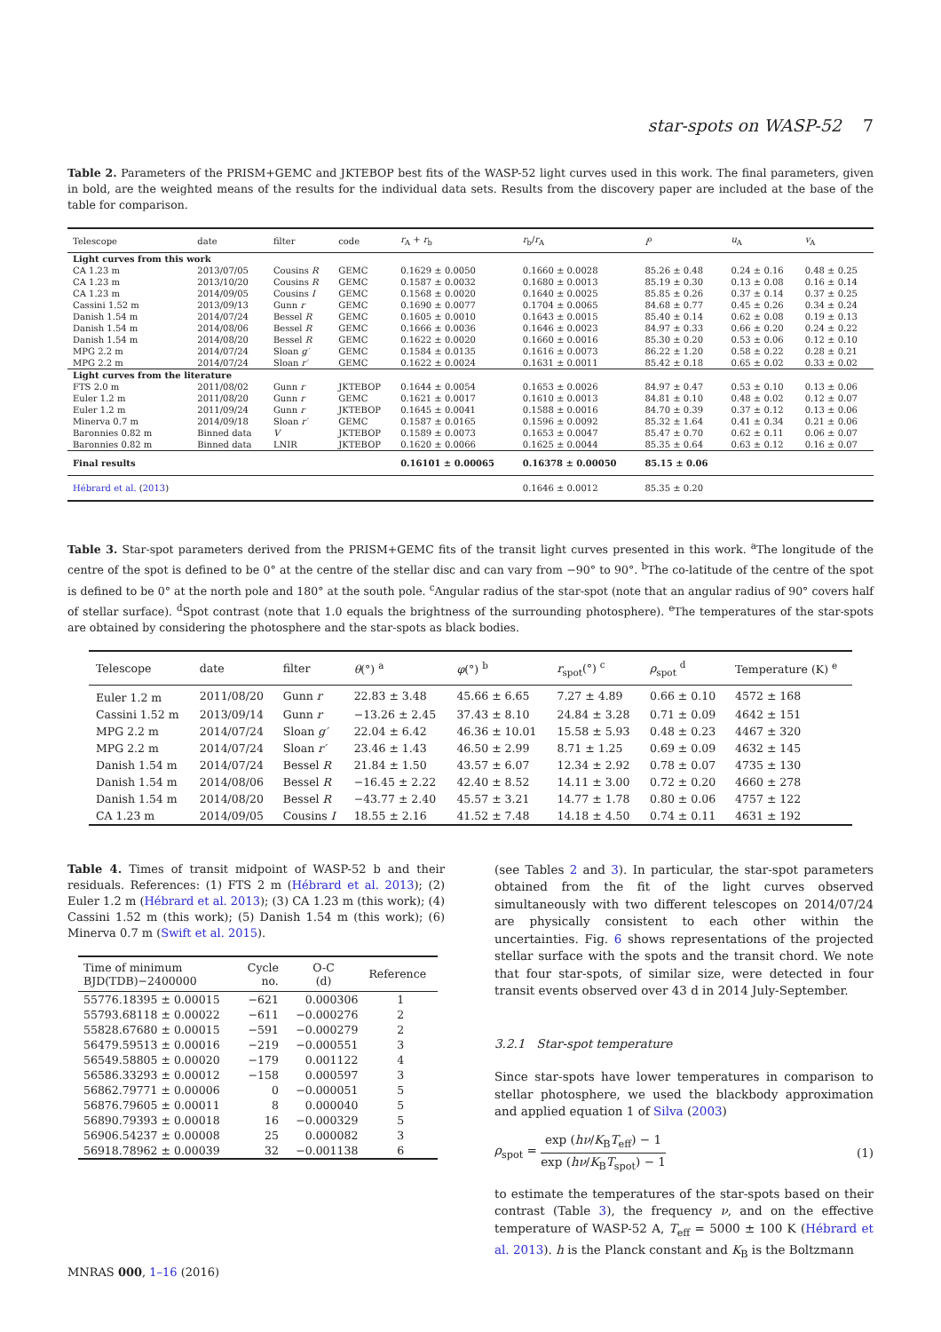star-spots on WASP-52 7
Table 2. Parameters of the PRISM+GEMC and JKTEBOP best fits of the WASP-52 light curves used in this work. The final parameters, given in bold, are the weighted means of the results for the individual data sets. Results from the discovery paper are included at the base of the table for comparison.
| Telescope | date | filter | code | r<sub>A</sub> + r<sub>b</sub> | r<sub>b</sub>/ r<sub>A</sub> | i<sup>o</sup> | u<sub>A</sub> | v<sub>A</sub> |
| --- | --- | --- | --- | --- | --- | --- | --- | --- |
| Light curves from this work | | | | | | | | |
| CA 1.23 m | 2013/07/05 | Cousins R | GEMC | 0.1629 ± 0.0050 | 0.1660 ± 0.0028 | 85.26 ± 0.48 | 0.24 ± 0.16 | 0.48 ± 0.25 |
| CA 1.23 m | 2013/10/20 | Cousins R | GEMC | 0.1587 ± 0.0032 | 0.1680 ± 0.0013 | 85.19 ± 0.30 | 0.13 ± 0.08 | 0.16 ± 0.14 |
| CA 1.23 m | 2014/09/05 | Cousins I | GEMC | 0.1568 ± 0.0020 | 0.1640 ± 0.0025 | 85.85 ± 0.26 | 0.37 ± 0.14 | 0.37 ± 0.25 |
| Cassini 1.52 m | 2013/09/13 | Gunn r | GEMC | 0.1690 ± 0.0077 | 0.1704 ± 0.0065 | 84.68 ± 0.77 | 0.45 ± 0.26 | 0.34 ± 0.24 |
| Danish 1.54 m | 2014/07/24 | Bessel R | GEMC | 0.1605 ± 0.0010 | 0.1643 ± 0.0015 | 85.40 ± 0.14 | 0.62 ± 0.08 | 0.19 ± 0.13 |
| Danish 1.54 m | 2014/08/06 | Bessel R | GEMC | 0.1666 ± 0.0036 | 0.1646 ± 0.0023 | 84.97 ± 0.33 | 0.66 ± 0.20 | 0.24 ± 0.22 |
| Danish 1.54 m | 2014/08/20 | Bessel R | GEMC | 0.1622 ± 0.0020 | 0.1660 ± 0.0016 | 85.30 ± 0.20 | 0.53 ± 0.06 | 0.12 ± 0.10 |
| MPG 2.2 m | 2014/07/24 | Sloan g′ | GEMC | 0.1584 ± 0.0135 | 0.1616 ± 0.0073 | 86.22 ± 1.20 | 0.58 ± 0.22 | 0.28 ± 0.21 |
| MPG 2.2 m | 2014/07/24 | Sloan r′ | GEMC | 0.1622 ± 0.0024 | 0.1631 ± 0.0011 | 85.42 ± 0.18 | 0.65 ± 0.02 | 0.33 ± 0.02 |
| Light curves from the literature | | | | | | | | |
| FTS 2.0 m | 2011/08/02 | Gunn r | JKTEBOP | 0.1644 ± 0.0054 | 0.1653 ± 0.0026 | 84.97 ± 0.47 | 0.53 ± 0.10 | 0.13 ± 0.06 |
| Euler 1.2 m | 2011/08/20 | Gunn r | GEMC | 0.1621 ± 0.0017 | 0.1610 ± 0.0013 | 84.81 ± 0.10 | 0.48 ± 0.02 | 0.12 ± 0.07 |
| Euler 1.2 m | 2011/09/24 | Gunn r | JKTEBOP | 0.1645 ± 0.0041 | 0.1588 ± 0.0016 | 84.70 ± 0.39 | 0.37 ± 0.12 | 0.13 ± 0.06 |
| Minerva 0.7 m | 2014/09/18 | Sloan r′ | GEMC | 0.1587 ± 0.0165 | 0.1596 ± 0.0092 | 85.32 ± 1.64 | 0.41 ± 0.34 | 0.21 ± 0.06 |
| Baronnies 0.82 m | Binned data | V | JKTEBOP | 0.1589 ± 0.0073 | 0.1653 ± 0.0047 | 85.47 ± 0.70 | 0.62 ± 0.11 | 0.06 ± 0.07 |
| Baronnies 0.82 m | Binned data | LNIR | JKTEBOP | 0.1620 ± 0.0066 | 0.1625 ± 0.0044 | 85.35 ± 0.64 | 0.63 ± 0.12 | 0.16 ± 0.07 |
| Final results | | | | 0.16101 ± 0.00065 | 0.16378 ± 0.00050 | 85.15 ± 0.06 | | |
| Hébrard et al. ( 2013 ) | | | | | 0.1646 ± 0.0012 | 85.35 ± 0.20 | | |
Table 3. Star-spot parameters derived from the PRISM+GEMC fits of the transit light curves presented in this work. <sup>a</sup>The longitude of the centre of the spot is defined to be 0° at the centre of the stellar disc and can vary from −90° to 90°. <sup>b</sup>The co-latitude of the centre of the spot is defined to be 0° at the north pole and 180° at the south pole. <sup>c</sup>Angular radius of the star-spot (note that an angular radius of 90° covers half of stellar surface). <sup>d</sup>Spot contrast (note that 1.0 equals the brightness of the surrounding photosphere). <sup>e</sup>The temperatures of the star-spots are obtained by considering the photosphere and the star-spots as black bodies.
| Telescope | date | filter | θ (°) <sup>a</sup> | φ (°) <sup>b</sup> | r<sub>spot</sub>(°) <sup>c</sup> | ρ<sub>spot</sub> <sup>d</sup> | Temperature (K) <sup>e</sup> |
| --- | --- | --- | --- | --- | --- | --- | --- |
| Euler 1.2 m | 2011/08/20 | Gunn r | 22.83 ± 3.48 | 45.66 ± 6.65 | 7.27 ± 4.89 | 0.66 ± 0.10 | 4572 ± 168 |
| Cassini 1.52 m | 2013/09/14 | Gunn r | −13.26 ± 2.45 | 37.43 ± 8.10 | 24.84 ± 3.28 | 0.71 ± 0.09 | 4642 ± 151 |
| MPG 2.2 m | 2014/07/24 | Sloan g′ | 22.04 ± 6.42 | 46.36 ± 10.01 | 15.58 ± 5.93 | 0.48 ± 0.23 | 4467 ± 320 |
| MPG 2.2 m | 2014/07/24 | Sloan r′ | 23.46 ± 1.43 | 46.50 ± 2.99 | 8.71 ± 1.25 | 0.69 ± 0.09 | 4632 ± 145 |
| Danish 1.54 m | 2014/07/24 | Bessel R | 21.84 ± 1.50 | 43.57 ± 6.07 | 12.34 ± 2.92 | 0.78 ± 0.07 | 4735 ± 130 |
| Danish 1.54 m | 2014/08/06 | Bessel R | −16.45 ± 2.22 | 42.40 ± 8.52 | 14.11 ± 3.00 | 0.72 ± 0.20 | 4660 ± 278 |
| Danish 1.54 m | 2014/08/20 | Bessel R | −43.77 ± 2.40 | 45.57 ± 3.21 | 14.77 ± 1.78 | 0.80 ± 0.06 | 4757 ± 122 |
| CA 1.23 m | 2014/09/05 | Cousins I | 18.55 ± 2.16 | 41.52 ± 7.48 | 14.18 ± 4.50 | 0.74 ± 0.11 | 4631 ± 192 |
Table 4. Times of transit midpoint of WASP-52 b and their residuals. References: (1) FTS 2 m (Hébrard et al. 2013); (2) Euler 1.2 m (Hébrard et al. 2013); (3) CA 1.23 m (this work); (4) Cassini 1.52 m (this work); (5) Danish 1.54 m (this work); (6) Minerva 0.7 m (Swift et al. 2015).
| Time of minimum BJD(TDB)−2400000 | Cycle no. | O-C (d) | Reference |
| --- | --- | --- | --- |
| 55776.18395 ± 0.00015 | −621 | 0.000306 | 1 |
| 55793.68118 ± 0.00022 | −611 | −0.000276 | 2 |
| 55828.67680 ± 0.00015 | −591 | −0.000279 | 2 |
| 56479.59513 ± 0.00016 | −219 | −0.000551 | 3 |
| 56549.58805 ± 0.00020 | −179 | 0.001122 | 4 |
| 56586.33293 ± 0.00012 | −158 | 0.000597 | 3 |
| 56862.79771 ± 0.00006 | 0 | −0.000051 | 5 |
| 56876.79605 ± 0.00011 | 8 | 0.000040 | 5 |
| 56890.79393 ± 0.00018 | 16 | −0.000329 | 5 |
| 56906.54237 ± 0.00008 | 25 | 0.000082 | 3 |
| 56918.78962 ± 0.00039 | 32 | −0.001138 | 6 |
(see Tables 2 and 3). In particular, the star-spot parameters obtained from the fit of the light curves observed simultaneously with two different telescopes on 2014/07/24 are physically consistent to each other within the uncertainties. Fig. 6 shows representations of the projected stellar surface with the spots and the transit chord. We note that four star-spots, of similar size, were detected in four transit events observed over 43 d in 2014 July-September.
3.2.1 Star-spot temperature
Since star-spots have lower temperatures in comparison to stellar photosphere, we used the blackbody approximation and applied equation 1 of Silva (2003)
ρ<sub>spot</sub> = exp (hν/K<sub>B</sub>T<sub>eff</sub>) − 1 exp (hν/K<sub>B</sub>T<sub>spot</sub>) − 1
(1)
to estimate the temperatures of the star-spots based on their contrast (Table 3), the frequency ν, and on the effective temperature of WASP-52 A, T<sub>eff</sub> = 5000 ± 100 K (Hébrard et al. 2013). h is the Planck constant and K<sub>B</sub> is the Boltzmann
MNRAS 000, 1–16 (2016)